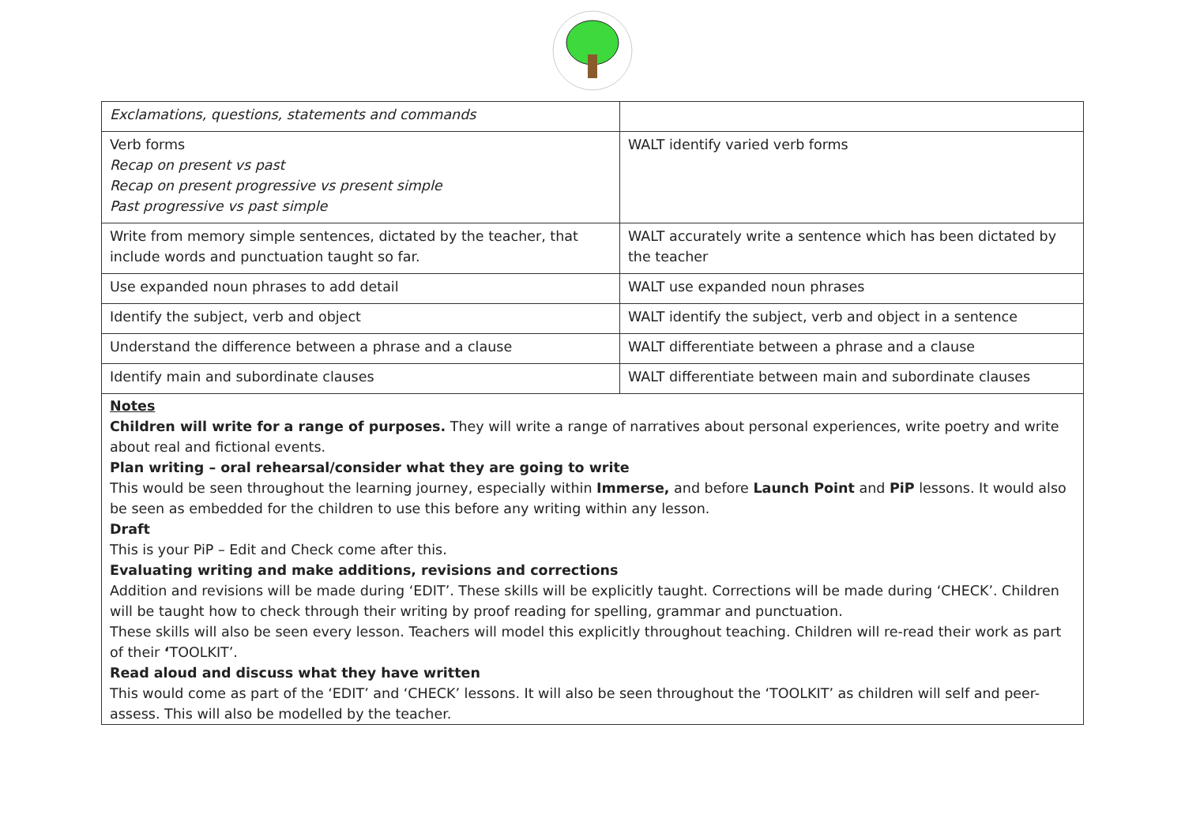| Exclamations, questions, statements and commands | |
| Verb forms Recap on present vs past Recap on present progressive vs present simple Past progressive vs past simple | WALT identify varied verb forms |
| Write from memory simple sentences, dictated by the teacher, that include words and punctuation taught so far. | WALT accurately write a sentence which has been dictated by the teacher |
| Use expanded noun phrases to add detail | WALT use expanded noun phrases |
| Identify the subject, verb and object | WALT identify the subject, verb and object in a sentence |
| Understand the difference between a phrase and a clause | WALT differentiate between a phrase and a clause |
| Identify main and subordinate clauses | WALT differentiate between main and subordinate clauses |
Notes
Children will write for a range of purposes. They will write a range of narratives about personal experiences, write poetry and write about real and fictional events.
Plan writing – oral rehearsal/consider what they are going to write
This would be seen throughout the learning journey, especially within Immerse, and before Launch Point and PiP lessons. It would also be seen as embedded for the children to use this before any writing within any lesson.
Draft
This is your PiP – Edit and Check come after this.
Evaluating writing and make additions, revisions and corrections
Addition and revisions will be made during ‘EDIT’. These skills will be explicitly taught. Corrections will be made during ‘CHECK’. Children will be taught how to check through their writing by proof reading for spelling, grammar and punctuation.
These skills will also be seen every lesson. Teachers will model this explicitly throughout teaching. Children will re-read their work as part of their ‘TOOLKIT’.
Read aloud and discuss what they have written
This would come as part of the ‘EDIT’ and ‘CHECK’ lessons. It will also be seen throughout the ‘TOOLKIT’ as children will self and peer-assess. This will also be modelled by the teacher.